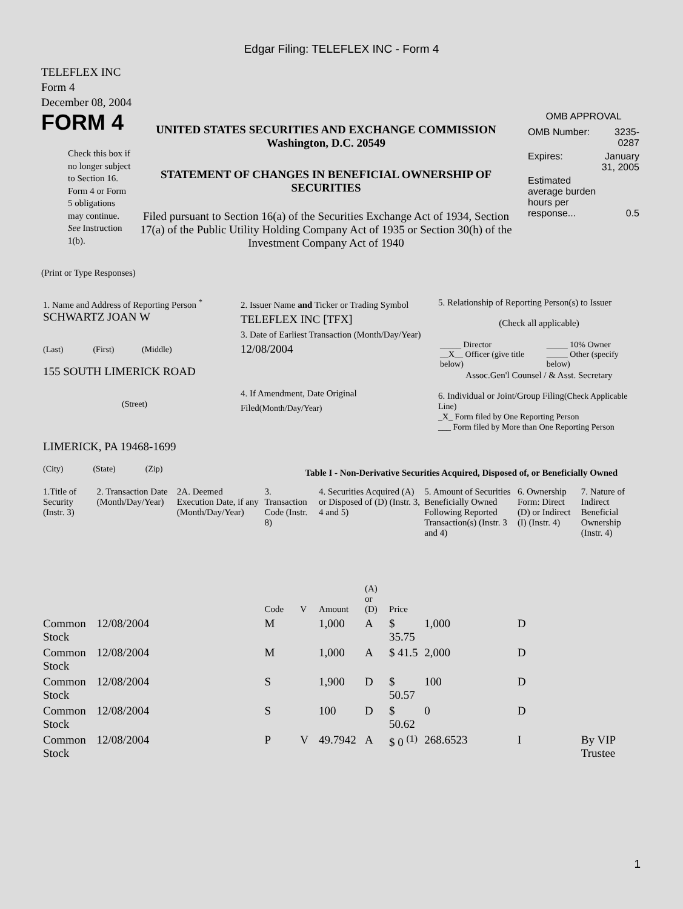Edgar Filing: TELEFLEX INC - Form 4
TELEFLEX INC
Form 4
December 08, 2004
FORM 4
Check this box if no longer subject to Section 16. Form 4 or Form 5 obligations may continue. See Instruction 1(b).
UNITED STATES SECURITIES AND EXCHANGE COMMISSION
Washington, D.C. 20549
STATEMENT OF CHANGES IN BENEFICIAL OWNERSHIP OF SECURITIES
Filed pursuant to Section 16(a) of the Securities Exchange Act of 1934, Section 17(a) of the Public Utility Holding Company Act of 1935 or Section 30(h) of the Investment Company Act of 1940
OMB APPROVAL
| OMB Number: | 3235-0287 |
| Expires: | January 31, 2005 |
| Estimated average burden hours per response... | 0.5 |
(Print or Type Responses)
| 1. Name and Address of Reporting Person <sup>*</sup> SCHWARTZ JOAN W (Last) (First) (Middle) 155 SOUTH LIMERICK ROAD (Street) LIMERICK, PA 19468-1699 (City) (State) (Zip) | 2. Issuer Name and Ticker or Trading Symbol TELEFLEX INC [TFX] 3. Date of Earliest Transaction (Month/Day/Year) 12/08/2004 4. If Amendment, Date Original Filed (Month/Day/Year) | 5. Relationship of Reporting Person(s) to Issuer (Check all applicable) / _____ Director __X__ Officer (give title below) / _____ 10% Owner _____ Other (specify below) / Assoc.Gen'l Counsel / & Asst. Secretary 6. Individual or Joint/Group Filing (Check Applicable Line) _X_ Form filed by One Reporting Person ___ Form filed by More than One Reporting Person |
Table I - Non-Derivative Securities Acquired, Disposed of, or Beneficially Owned
| 1.Title of Security (Instr. 3) | 2. Transaction Date (Month/Day/Year) | 2A. Deemed Execution Date, if any (Month/Day/Year) | 3. Transaction Code (Instr. 8) | | 4. Securities Acquired (A) or Disposed of (D) (Instr. 3, 4 and 5) | | | 5. Amount of Securities Beneficially Owned Following Reported Transaction(s) (Instr. 3 and 4) | 6. Ownership Form: Direct (D) or Indirect (I) (Instr. 4) | 7. Nature of Indirect Beneficial Ownership (Instr. 4) |
| --- | --- | --- | --- | --- | --- | --- | --- | --- | --- | --- |
| | | | Code | V | Amount | (A) or (D) | Price | | | |
| Common Stock | 12/08/2004 | | M | | 1,000 | A | $ 35.75 | 1,000 | D | |
| Common Stock | 12/08/2004 | | M | | 1,000 | A | $ 41.5 | 2,000 | D | |
| Common Stock | 12/08/2004 | | S | | 1,900 | D | $ 50.57 | 100 | D | |
| Common Stock | 12/08/2004 | | S | | 100 | D | $ 50.62 | 0 | D | |
| Common Stock | 12/08/2004 | | P | V | 49.7942 | A | $ 0 <sup>(1)</sup> | 268.6523 | I | By VIP Trustee |
1